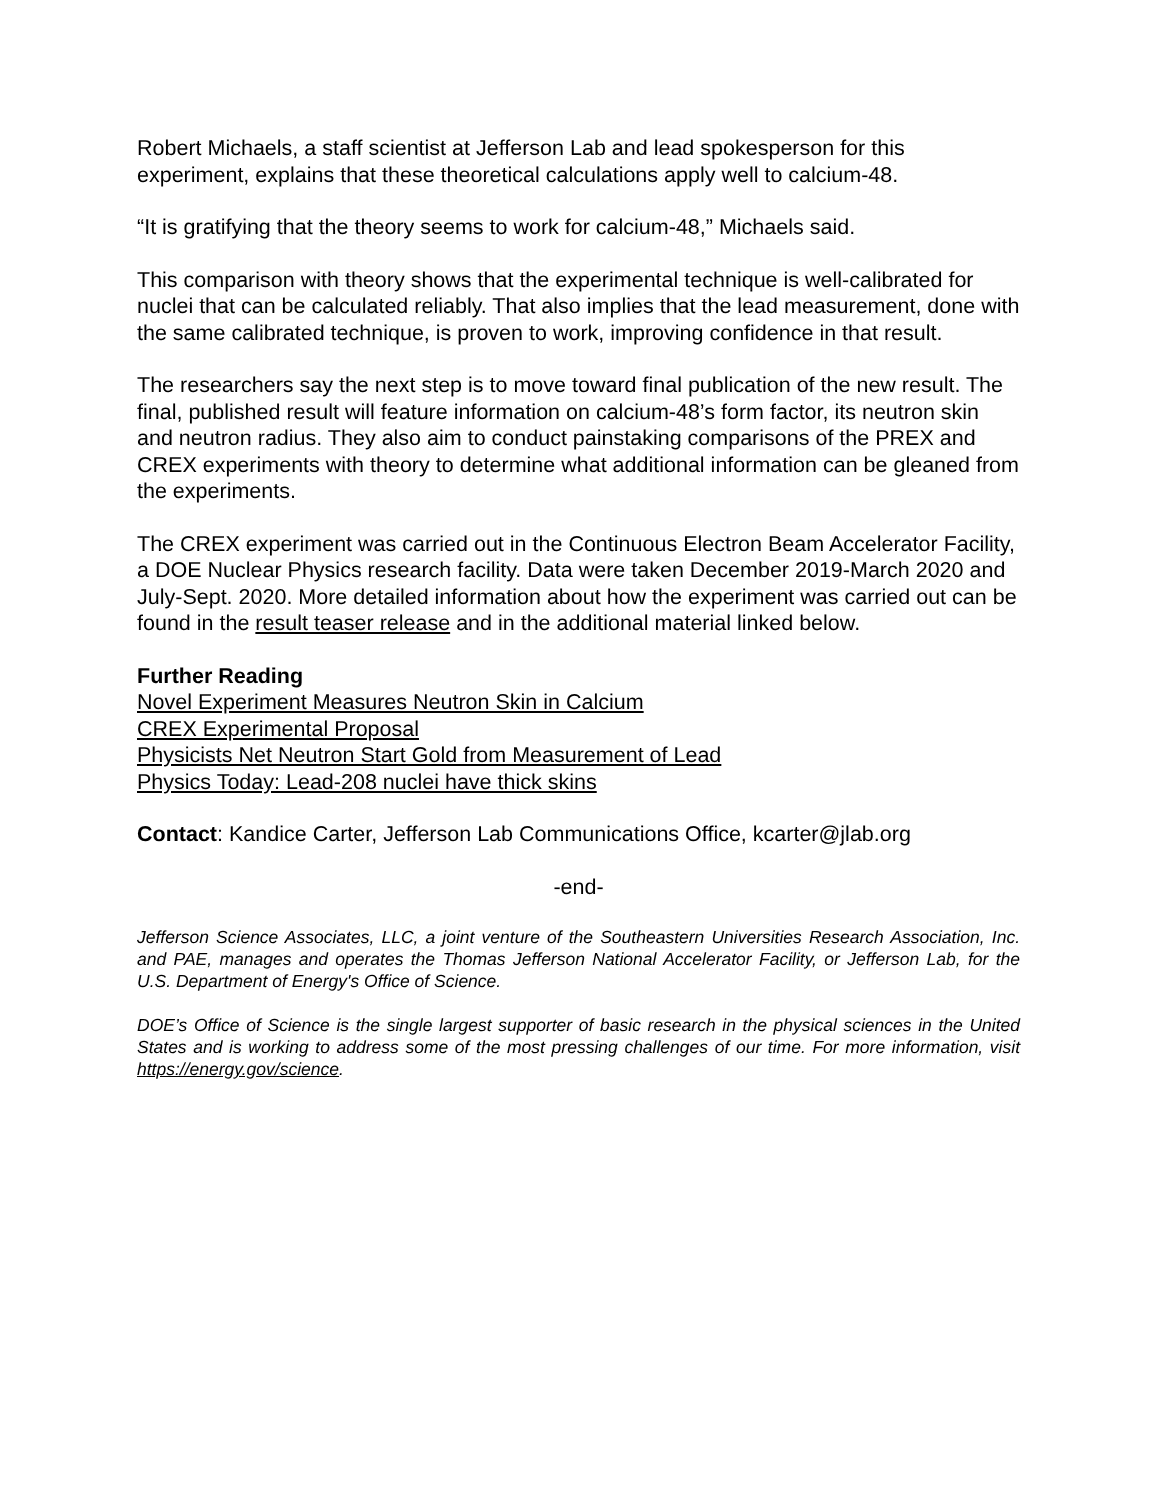Robert Michaels, a staff scientist at Jefferson Lab and lead spokesperson for this experiment, explains that these theoretical calculations apply well to calcium-48.
“It is gratifying that the theory seems to work for calcium-48,” Michaels said.
This comparison with theory shows that the experimental technique is well-calibrated for nuclei that can be calculated reliably. That also implies that the lead measurement, done with the same calibrated technique, is proven to work, improving confidence in that result.
The researchers say the next step is to move toward final publication of the new result. The final, published result will feature information on calcium-48’s form factor, its neutron skin and neutron radius. They also aim to conduct painstaking comparisons of the PREX and CREX experiments with theory to determine what additional information can be gleaned from the experiments.
The CREX experiment was carried out in the Continuous Electron Beam Accelerator Facility, a DOE Nuclear Physics research facility. Data were taken December 2019-March 2020 and July-Sept. 2020. More detailed information about how the experiment was carried out can be found in the result teaser release and in the additional material linked below.
Further Reading
Novel Experiment Measures Neutron Skin in Calcium
CREX Experimental Proposal
Physicists Net Neutron Start Gold from Measurement of Lead
Physics Today: Lead-208 nuclei have thick skins
Contact: Kandice Carter, Jefferson Lab Communications Office, kcarter@jlab.org
-end-
Jefferson Science Associates, LLC, a joint venture of the Southeastern Universities Research Association, Inc. and PAE, manages and operates the Thomas Jefferson National Accelerator Facility, or Jefferson Lab, for the U.S. Department of Energy's Office of Science.
DOE’s Office of Science is the single largest supporter of basic research in the physical sciences in the United States and is working to address some of the most pressing challenges of our time. For more information, visit https://energy.gov/science.